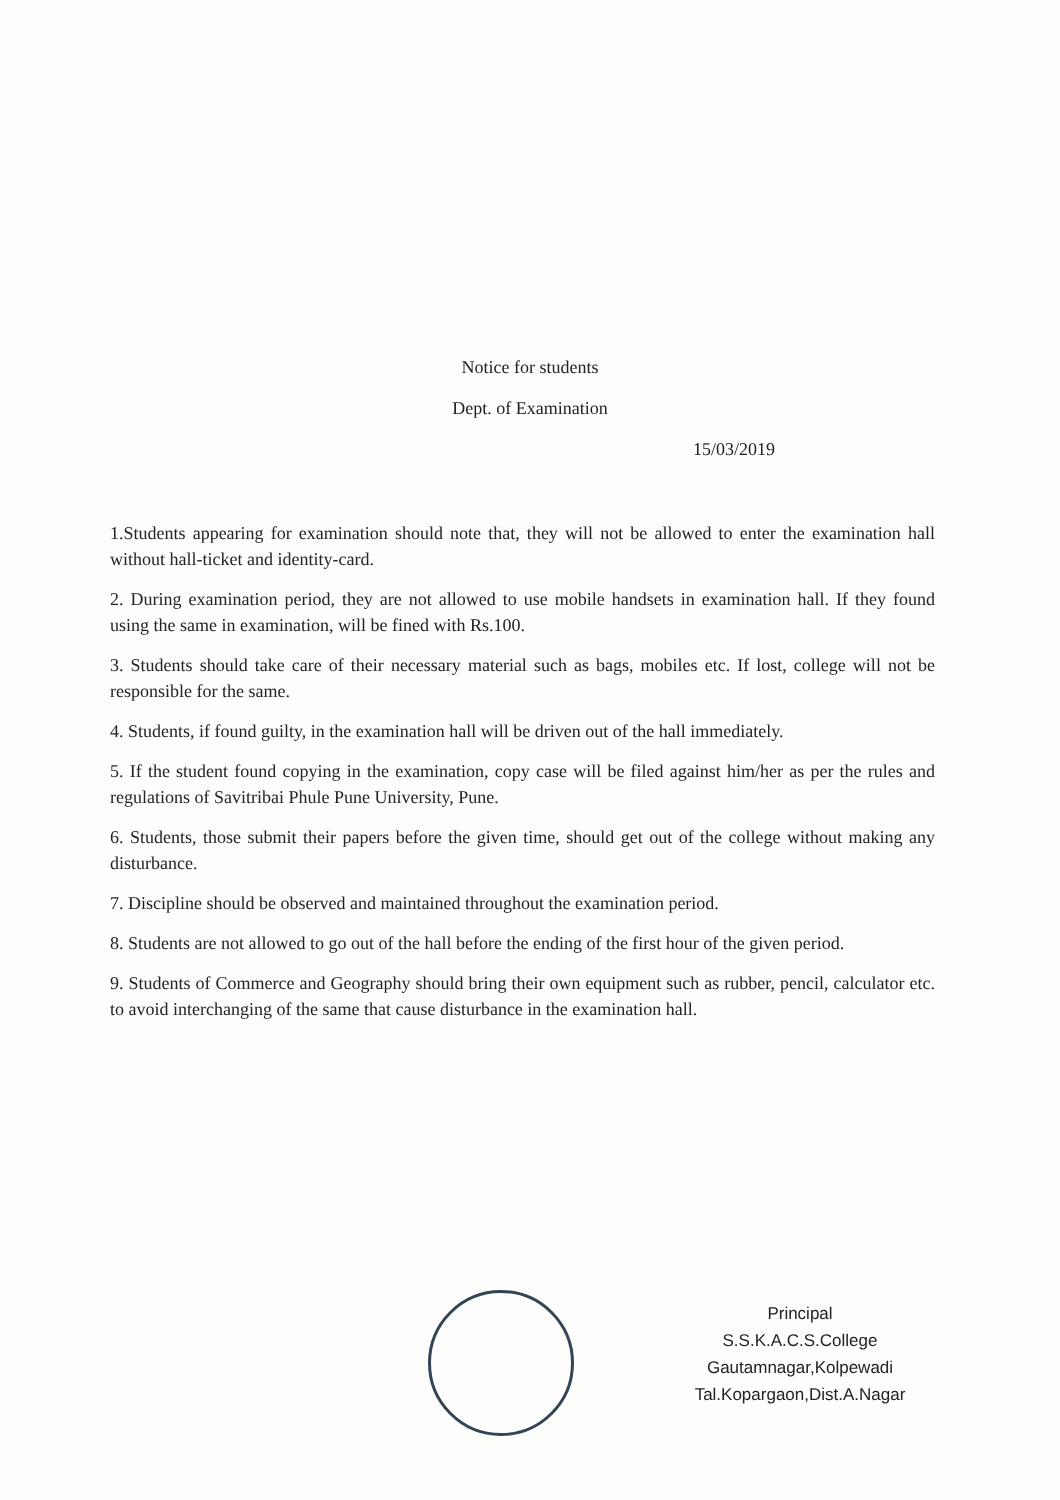Notice for students
Dept. of Examination
15/03/2019
1.Students appearing for examination should note that, they will not be allowed to enter the examination hall without hall-ticket and identity-card.
2. During examination period, they are not allowed to use mobile handsets in examination hall. If they found using the same in examination, will be fined with Rs.100.
3. Students should take care of their necessary material such as bags, mobiles etc. If lost, college will not be responsible for the same.
4. Students, if found guilty, in the examination hall will be driven out of the hall immediately.
5. If the student found copying in the examination, copy case will be filed against him/her as per the rules and regulations of Savitribai Phule Pune University, Pune.
6. Students, those submit their papers before the given time, should get out of the college without making any disturbance.
7. Discipline should be observed and maintained throughout the examination period.
8. Students are not allowed to go out of the hall before the ending of the first hour of the given period.
9. Students of Commerce and Geography should bring their own equipment such as rubber, pencil, calculator etc. to avoid interchanging of the same that cause disturbance in the examination hall.
Principal
S.S.K.A.C.S.College
Gautamnagar,Kolpewadi
Tal.Kopargaon,Dist.A.Nagar